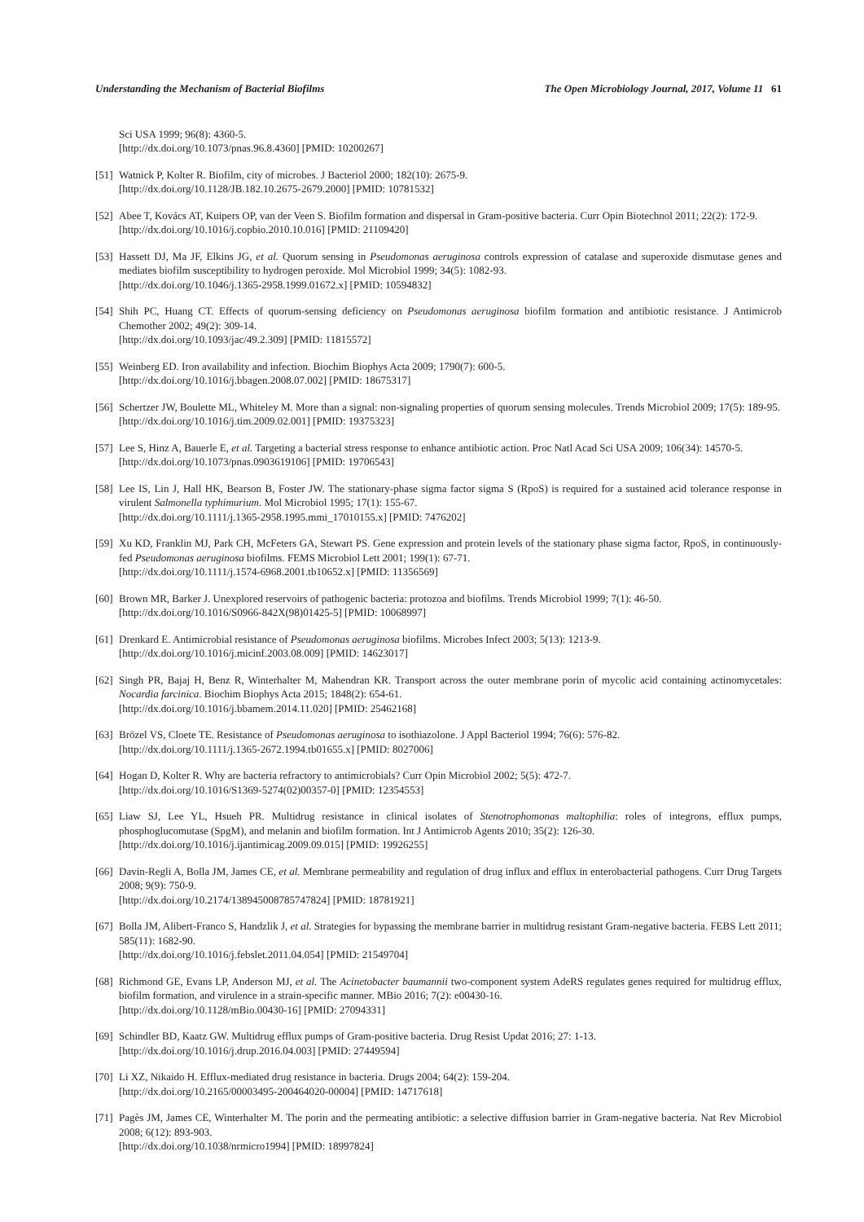Understanding the Mechanism of Bacterial Biofilms The Open Microbiology Journal, 2017, Volume 11 61
Sci USA 1999; 96(8): 4360-5.
[http://dx.doi.org/10.1073/pnas.96.8.4360] [PMID: 10200267]
[51]
Watnick P, Kolter R. Biofilm, city of microbes. J Bacteriol 2000; 182(10): 2675-9.
[http://dx.doi.org/10.1128/JB.182.10.2675-2679.2000] [PMID: 10781532]
[52]
Abee T, Kovács AT, Kuipers OP, van der Veen S. Biofilm formation and dispersal in Gram-positive bacteria. Curr Opin Biotechnol 2011; 22(2): 172-9.
[http://dx.doi.org/10.1016/j.copbio.2010.10.016] [PMID: 21109420]
[53]
Hassett DJ, Ma JF, Elkins JG, et al. Quorum sensing in Pseudomonas aeruginosa controls expression of catalase and superoxide dismutase genes and mediates biofilm susceptibility to hydrogen peroxide. Mol Microbiol 1999; 34(5): 1082-93.
[http://dx.doi.org/10.1046/j.1365-2958.1999.01672.x] [PMID: 10594832]
[54]
Shih PC, Huang CT. Effects of quorum-sensing deficiency on Pseudomonas aeruginosa biofilm formation and antibiotic resistance. J Antimicrob Chemother 2002; 49(2): 309-14.
[http://dx.doi.org/10.1093/jac/49.2.309] [PMID: 11815572]
[55]
Weinberg ED. Iron availability and infection. Biochim Biophys Acta 2009; 1790(7): 600-5.
[http://dx.doi.org/10.1016/j.bbagen.2008.07.002] [PMID: 18675317]
[56]
Schertzer JW, Boulette ML, Whiteley M. More than a signal: non-signaling properties of quorum sensing molecules. Trends Microbiol 2009; 17(5): 189-95.
[http://dx.doi.org/10.1016/j.tim.2009.02.001] [PMID: 19375323]
[57]
Lee S, Hinz A, Bauerle E, et al. Targeting a bacterial stress response to enhance antibiotic action. Proc Natl Acad Sci USA 2009; 106(34): 14570-5.
[http://dx.doi.org/10.1073/pnas.0903619106] [PMID: 19706543]
[58]
Lee IS, Lin J, Hall HK, Bearson B, Foster JW. The stationary-phase sigma factor sigma S (RpoS) is required for a sustained acid tolerance response in virulent Salmonella typhimurium. Mol Microbiol 1995; 17(1): 155-67.
[http://dx.doi.org/10.1111/j.1365-2958.1995.mmi_17010155.x] [PMID: 7476202]
[59]
Xu KD, Franklin MJ, Park CH, McFeters GA, Stewart PS. Gene expression and protein levels of the stationary phase sigma factor, RpoS, in continuously-fed Pseudomonas aeruginosa biofilms. FEMS Microbiol Lett 2001; 199(1): 67-71.
[http://dx.doi.org/10.1111/j.1574-6968.2001.tb10652.x] [PMID: 11356569]
[60]
Brown MR, Barker J. Unexplored reservoirs of pathogenic bacteria: protozoa and biofilms. Trends Microbiol 1999; 7(1): 46-50.
[http://dx.doi.org/10.1016/S0966-842X(98)01425-5] [PMID: 10068997]
[61]
Drenkard E. Antimicrobial resistance of Pseudomonas aeruginosa biofilms. Microbes Infect 2003; 5(13): 1213-9.
[http://dx.doi.org/10.1016/j.micinf.2003.08.009] [PMID: 14623017]
[62]
Singh PR, Bajaj H, Benz R, Winterhalter M, Mahendran KR. Transport across the outer membrane porin of mycolic acid containing actinomycetales: Nocardia farcinica. Biochim Biophys Acta 2015; 1848(2): 654-61.
[http://dx.doi.org/10.1016/j.bbamem.2014.11.020] [PMID: 25462168]
[63]
Brözel VS, Cloete TE. Resistance of Pseudomonas aeruginosa to isothiazolone. J Appl Bacteriol 1994; 76(6): 576-82.
[http://dx.doi.org/10.1111/j.1365-2672.1994.tb01655.x] [PMID: 8027006]
[64]
Hogan D, Kolter R. Why are bacteria refractory to antimicrobials? Curr Opin Microbiol 2002; 5(5): 472-7.
[http://dx.doi.org/10.1016/S1369-5274(02)00357-0] [PMID: 12354553]
[65]
Liaw SJ, Lee YL, Hsueh PR. Multidrug resistance in clinical isolates of Stenotrophomonas maltophilia: roles of integrons, efflux pumps, phosphoglucomutase (SpgM), and melanin and biofilm formation. Int J Antimicrob Agents 2010; 35(2): 126-30.
[http://dx.doi.org/10.1016/j.ijantimicag.2009.09.015] [PMID: 19926255]
[66]
Davin-Regli A, Bolla JM, James CE, et al. Membrane permeability and regulation of drug influx and efflux in enterobacterial pathogens. Curr Drug Targets 2008; 9(9): 750-9.
[http://dx.doi.org/10.2174/138945008785747824] [PMID: 18781921]
[67]
Bolla JM, Alibert-Franco S, Handzlik J, et al. Strategies for bypassing the membrane barrier in multidrug resistant Gram-negative bacteria. FEBS Lett 2011; 585(11): 1682-90.
[http://dx.doi.org/10.1016/j.febslet.2011.04.054] [PMID: 21549704]
[68]
Richmond GE, Evans LP, Anderson MJ, et al. The Acinetobacter baumannii two-component system AdeRS regulates genes required for multidrug efflux, biofilm formation, and virulence in a strain-specific manner. MBio 2016; 7(2): e00430-16.
[http://dx.doi.org/10.1128/mBio.00430-16] [PMID: 27094331]
[69]
Schindler BD, Kaatz GW. Multidrug efflux pumps of Gram-positive bacteria. Drug Resist Updat 2016; 27: 1-13.
[http://dx.doi.org/10.1016/j.drup.2016.04.003] [PMID: 27449594]
[70]
Li XZ, Nikaido H. Efflux-mediated drug resistance in bacteria. Drugs 2004; 64(2): 159-204.
[http://dx.doi.org/10.2165/00003495-200464020-00004] [PMID: 14717618]
[71]
Pagès JM, James CE, Winterhalter M. The porin and the permeating antibiotic: a selective diffusion barrier in Gram-negative bacteria. Nat Rev Microbiol 2008; 6(12): 893-903.
[http://dx.doi.org/10.1038/nrmicro1994] [PMID: 18997824]